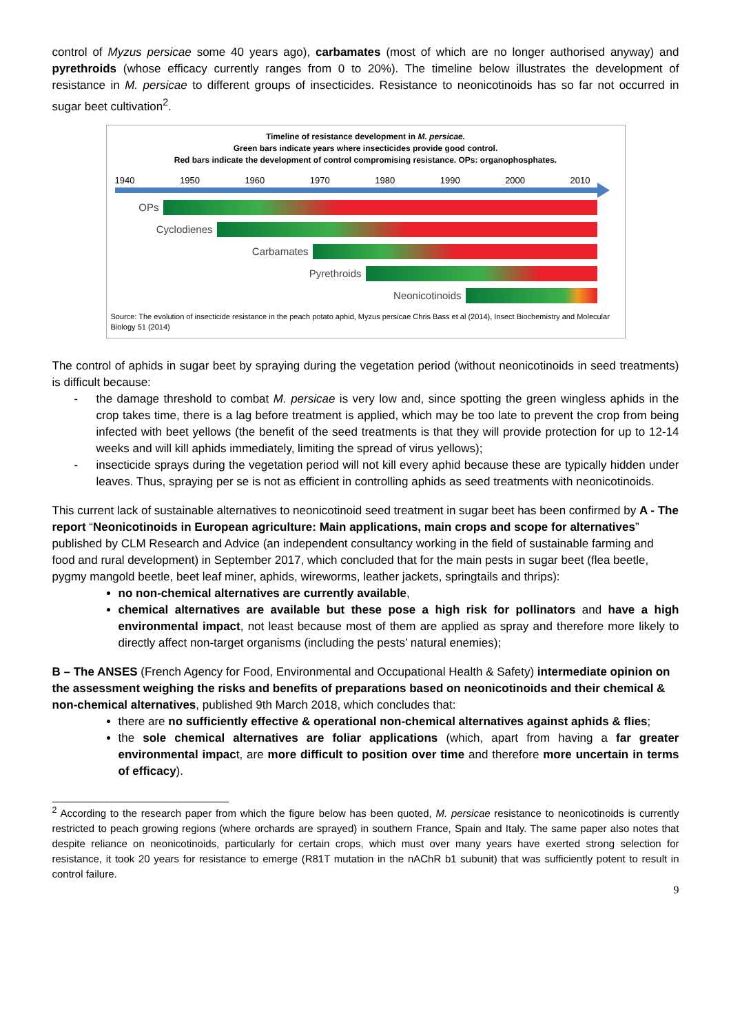control of Myzus persicae some 40 years ago), carbamates (most of which are no longer authorised anyway) and pyrethroids (whose efficacy currently ranges from 0 to 20%). The timeline below illustrates the development of resistance in M. persicae to different groups of insecticides. Resistance to neonicotinoids has so far not occurred in sugar beet cultivation<sup>2</sup>.
Timeline of resistance development in M. persicae.
Green bars indicate years where insecticides provide good control.
Red bars indicate the development of control compromising resistance. OPs: organophosphates.
1940 1950 1960 1970 1980 1990 2000 2010
OPs
Cyclodienes
Carbamates
Pyrethroids
Neonicotinoids
Source: The evolution of insecticide resistance in the peach potato aphid, Myzus persicae Chris Bass et al (2014), Insect Biochemistry and Molecular Biology 51 (2014)
The control of aphids in sugar beet by spraying during the vegetation period (without neonicotinoids in seed treatments) is difficult because:
- the damage threshold to combat M. persicae is very low and, since spotting the green wingless aphids in the crop takes time, there is a lag before treatment is applied, which may be too late to prevent the crop from being infected with beet yellows (the benefit of the seed treatments is that they will provide protection for up to 12-14 weeks and will kill aphids immediately, limiting the spread of virus yellows);
- insecticide sprays during the vegetation period will not kill every aphid because these are typically hidden under leaves. Thus, spraying per se is not as efficient in controlling aphids as seed treatments with neonicotinoids.
This current lack of sustainable alternatives to neonicotinoid seed treatment in sugar beet has been confirmed by A - The report “Neonicotinoids in European agriculture: Main applications, main crops and scope for alternatives” published by CLM Research and Advice (an independent consultancy working in the field of sustainable farming and food and rural development) in September 2017, which concluded that for the main pests in sugar beet (flea beetle, pygmy mangold beetle, beet leaf miner, aphids, wireworms, leather jackets, springtails and thrips):
no non-chemical alternatives are currently available,
chemical alternatives are available but these pose a high risk for pollinators and have a high environmental impact, not least because most of them are applied as spray and therefore more likely to directly affect non-target organisms (including the pests’ natural enemies);
B – The ANSES (French Agency for Food, Environmental and Occupational Health & Safety) intermediate opinion on the assessment weighing the risks and benefits of preparations based on neonicotinoids and their chemical & non-chemical alternatives, published 9th March 2018, which concludes that:
there are no sufficiently effective & operational non-chemical alternatives against aphids & flies;
the sole chemical alternatives are foliar applications (which, apart from having a far greater environmental impact, are more difficult to position over time and therefore more uncertain in terms of efficacy).
<sup>2</sup> According to the research paper from which the figure below has been quoted, M. persicae resistance to neonicotinoids is currently restricted to peach growing regions (where orchards are sprayed) in southern France, Spain and Italy. The same paper also notes that despite reliance on neonicotinoids, particularly for certain crops, which must over many years have exerted strong selection for resistance, it took 20 years for resistance to emerge (R81T mutation in the nAChR b1 subunit) that was sufficiently potent to result in control failure.
9